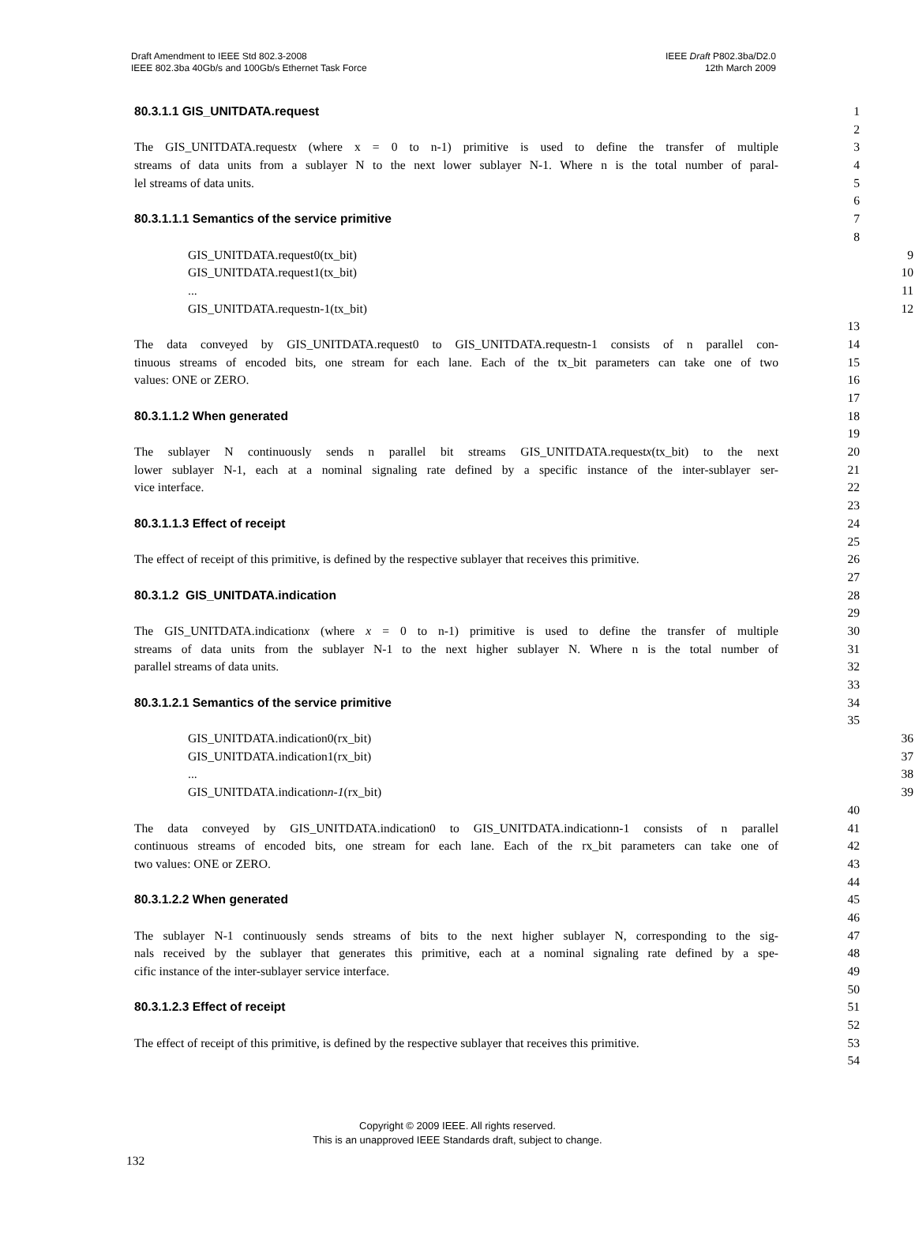Draft Amendment to IEEE Std 802.3-2008
IEEE 802.3ba 40Gb/s and 100Gb/s Ethernet Task Force
IEEE Draft P802.3ba/D2.0
12th March 2009
80.3.1.1 GIS_UNITDATA.request
1
2
The GIS_UNITDATA.requestx (where x = 0 to n-1) primitive is used to define the transfer of multiple 3
streams of data units from a sublayer N to the next lower sublayer N-1. Where n is the total number of paral- 4
lel streams of data units. 5
6
80.3.1.1.1 Semantics of the service primitive
7
8
GIS_UNITDATA.request0(tx_bit) 9
GIS_UNITDATA.request1(tx_bit) 10
... 11
GIS_UNITDATA.requestn-1(tx_bit) 12
13
The data conveyed by GIS_UNITDATA.request0 to GIS_UNITDATA.requestn-1 consists of n parallel con- 14
tinuous streams of encoded bits, one stream for each lane. Each of the tx_bit parameters can take one of two 15
values: ONE or ZERO. 16
17
80.3.1.1.2 When generated
18
19
The sublayer N continuously sends n parallel bit streams GIS_UNITDATA.requestx(tx_bit) to the next 20
lower sublayer N-1, each at a nominal signaling rate defined by a specific instance of the inter-sublayer ser- 21
vice interface. 22
23
80.3.1.1.3 Effect of receipt
24
25
The effect of receipt of this primitive, is defined by the respective sublayer that receives this primitive. 26
27
80.3.1.2 GIS_UNITDATA.indication
28
29
The GIS_UNITDATA.indicationx (where x = 0 to n-1) primitive is used to define the transfer of multiple 30
streams of data units from the sublayer N-1 to the next higher sublayer N. Where n is the total number of 31
parallel streams of data units. 32
33
80.3.1.2.1 Semantics of the service primitive
34
35
GIS_UNITDATA.indication0(rx_bit) 36
GIS_UNITDATA.indication1(rx_bit) 37
... 38
GIS_UNITDATA.indicationn-1(rx_bit) 39
40
The data conveyed by GIS_UNITDATA.indication0 to GIS_UNITDATA.indicationn-1 consists of n parallel 41
continuous streams of encoded bits, one stream for each lane. Each of the rx_bit parameters can take one of 42
two values: ONE or ZERO. 43
44
80.3.1.2.2 When generated
45
46
The sublayer N-1 continuously sends streams of bits to the next higher sublayer N, corresponding to the sig- 47
nals received by the sublayer that generates this primitive, each at a nominal signaling rate defined by a spe- 48
cific instance of the inter-sublayer service interface. 49
50
80.3.1.2.3 Effect of receipt
51
52
The effect of receipt of this primitive, is defined by the respective sublayer that receives this primitive. 53
54
Copyright © 2009 IEEE. All rights reserved.
This is an unapproved IEEE Standards draft, subject to change.
132